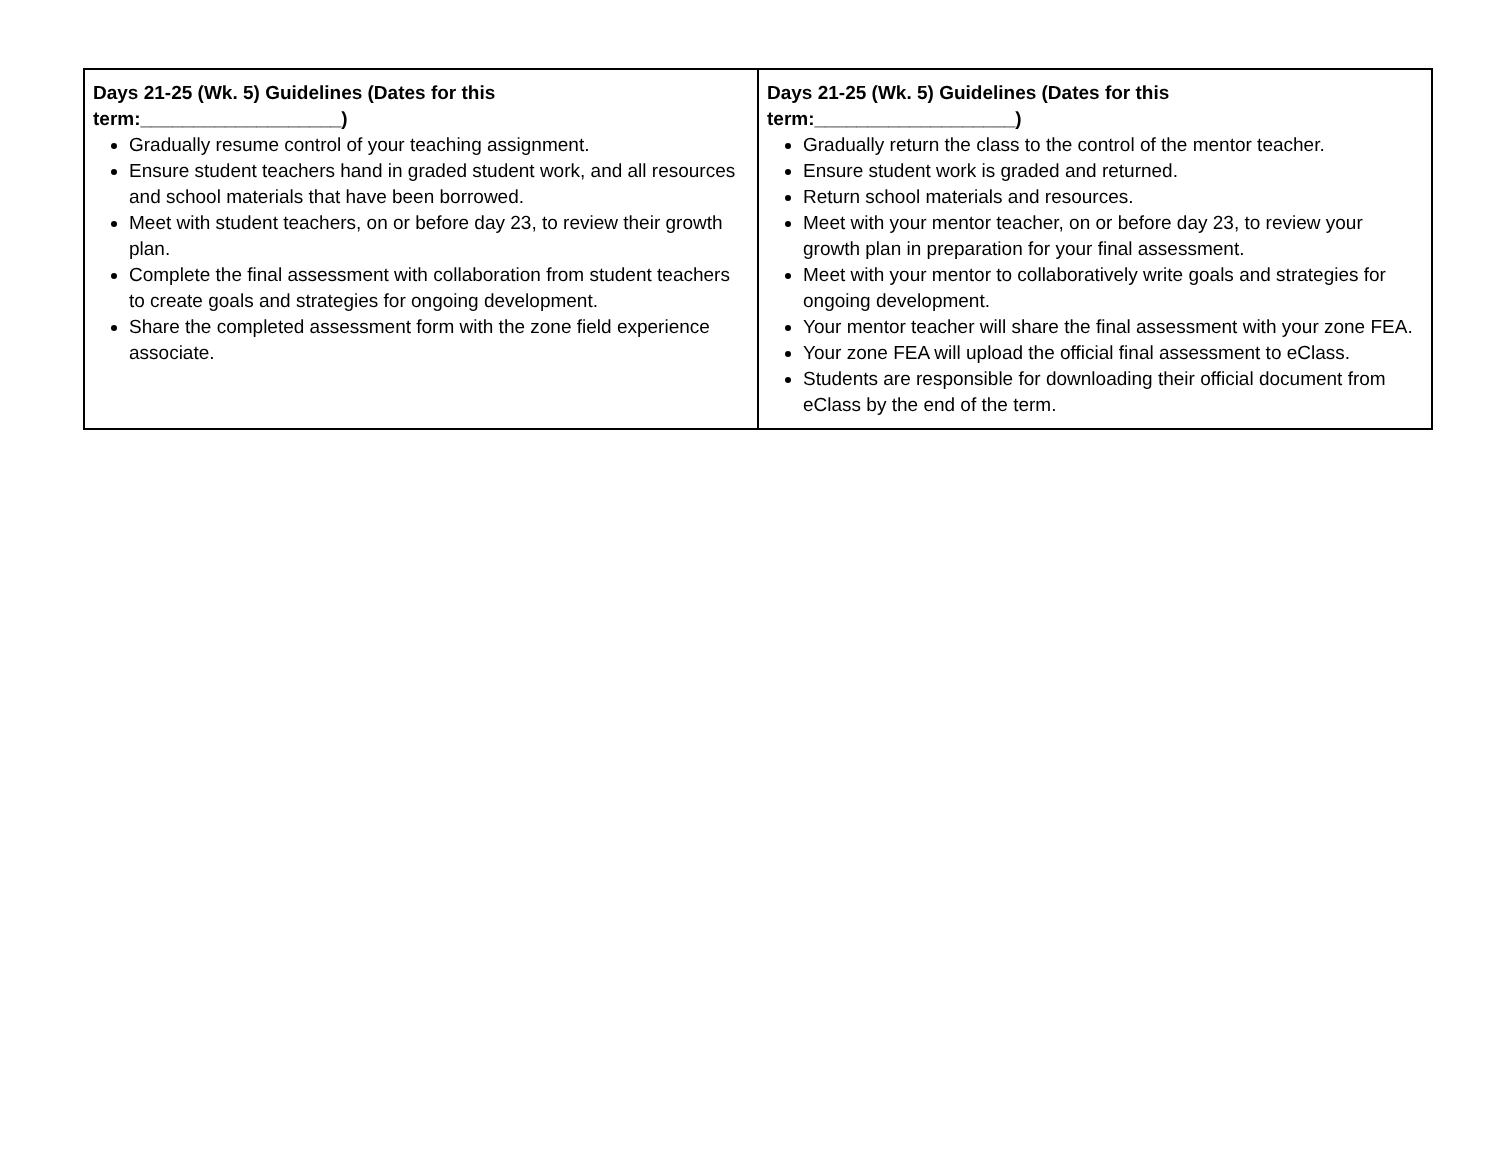| Days 21-25 (Wk. 5) Guidelines (Dates for this term:___________________) Gradually resume control of your teaching assignment. Ensure student teachers hand in graded student work, and all resources and school materials that have been borrowed. Meet with student teachers, on or before day 23, to review their growth plan. Complete the final assessment with collaboration from student teachers to create goals and strategies for ongoing development. Share the completed assessment form with the zone field experience associate. | Days 21-25 (Wk. 5) Guidelines (Dates for this term:___________________) Gradually return the class to the control of the mentor teacher. Ensure student work is graded and returned. Return school materials and resources. Meet with your mentor teacher, on or before day 23, to review your growth plan in preparation for your final assessment. Meet with your mentor to collaboratively write goals and strategies for ongoing development. Your mentor teacher will share the final assessment with your zone FEA. Your zone FEA will upload the official final assessment to eClass. Students are responsible for downloading their official document from eClass by the end of the term. |